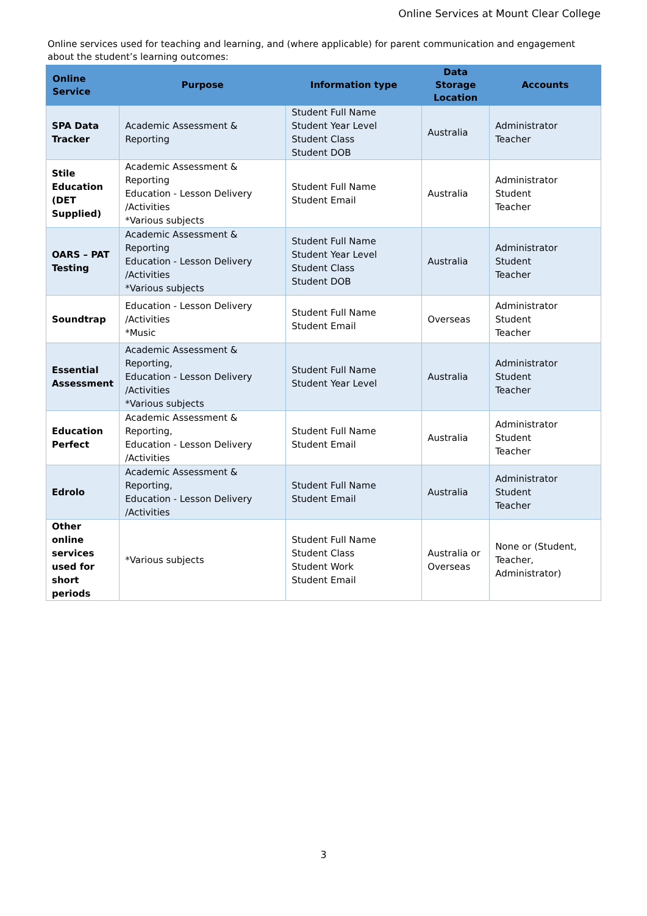Online Services at Mount Clear College
Online services used for teaching and learning, and (where applicable) for parent communication and engagement about the student’s learning outcomes:
| Online Service | Purpose | Information type | Data Storage Location | Accounts |
| --- | --- | --- | --- | --- |
| SPA Data Tracker | Academic Assessment & Reporting | Student Full Name Student Year Level Student Class Student DOB | Australia | Administrator Teacher |
| Stile Education (DET Supplied) | Academic Assessment & Reporting Education - Lesson Delivery /Activities *Various subjects | Student Full Name Student Email | Australia | Administrator Student Teacher |
| OARS – PAT Testing | Academic Assessment & Reporting Education - Lesson Delivery /Activities *Various subjects | Student Full Name Student Year Level Student Class Student DOB | Australia | Administrator Student Teacher |
| Soundtrap | Education - Lesson Delivery /Activities *Music | Student Full Name Student Email | Overseas | Administrator Student Teacher |
| Essential Assessment | Academic Assessment & Reporting, Education - Lesson Delivery /Activities *Various subjects | Student Full Name Student Year Level | Australia | Administrator Student Teacher |
| Education Perfect | Academic Assessment & Reporting, Education - Lesson Delivery /Activities | Student Full Name Student Email | Australia | Administrator Student Teacher |
| Edrolo | Academic Assessment & Reporting, Education - Lesson Delivery /Activities | Student Full Name Student Email | Australia | Administrator Student Teacher |
| Other online services used for short periods | *Various subjects | Student Full Name Student Class Student Work Student Email | Australia or Overseas | None or (Student, Teacher, Administrator) |
3